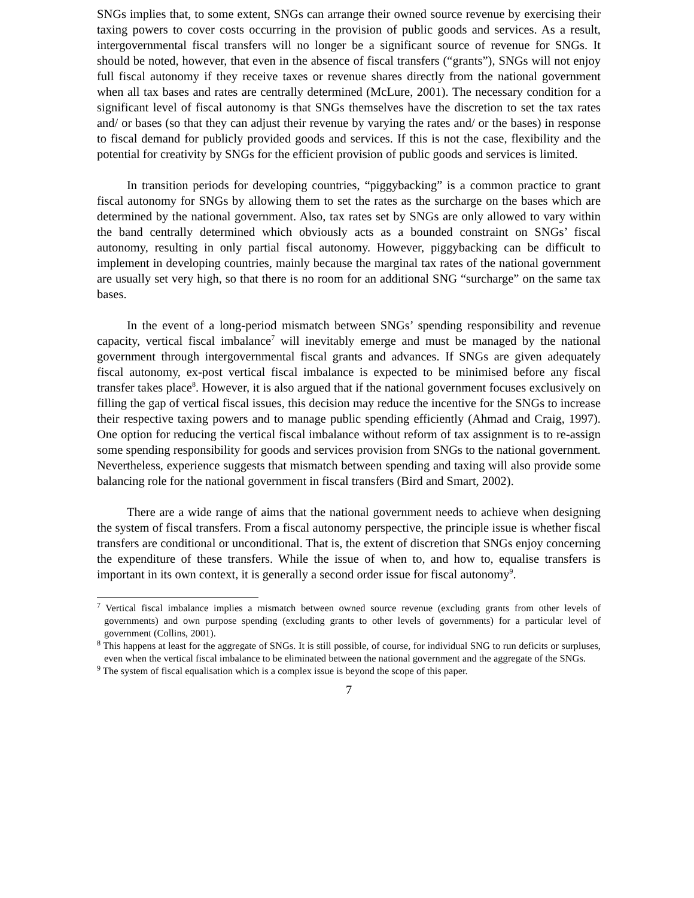SNGs implies that, to some extent, SNGs can arrange their owned source revenue by exercising their taxing powers to cover costs occurring in the provision of public goods and services. As a result, intergovernmental fiscal transfers will no longer be a significant source of revenue for SNGs. It should be noted, however, that even in the absence of fiscal transfers (“grants”), SNGs will not enjoy full fiscal autonomy if they receive taxes or revenue shares directly from the national government when all tax bases and rates are centrally determined (McLure, 2001). The necessary condition for a significant level of fiscal autonomy is that SNGs themselves have the discretion to set the tax rates and/ or bases (so that they can adjust their revenue by varying the rates and/ or the bases) in response to fiscal demand for publicly provided goods and services. If this is not the case, flexibility and the potential for creativity by SNGs for the efficient provision of public goods and services is limited.
In transition periods for developing countries, “piggybacking” is a common practice to grant fiscal autonomy for SNGs by allowing them to set the rates as the surcharge on the bases which are determined by the national government. Also, tax rates set by SNGs are only allowed to vary within the band centrally determined which obviously acts as a bounded constraint on SNGs’ fiscal autonomy, resulting in only partial fiscal autonomy. However, piggybacking can be difficult to implement in developing countries, mainly because the marginal tax rates of the national government are usually set very high, so that there is no room for an additional SNG “surcharge” on the same tax bases.
In the event of a long-period mismatch between SNGs’ spending responsibility and revenue capacity, vertical fiscal imbalance<sup>7</sup> will inevitably emerge and must be managed by the national government through intergovernmental fiscal grants and advances. If SNGs are given adequately fiscal autonomy, ex-post vertical fiscal imbalance is expected to be minimised before any fiscal transfer takes place<sup>8</sup>. However, it is also argued that if the national government focuses exclusively on filling the gap of vertical fiscal issues, this decision may reduce the incentive for the SNGs to increase their respective taxing powers and to manage public spending efficiently (Ahmad and Craig, 1997). One option for reducing the vertical fiscal imbalance without reform of tax assignment is to re-assign some spending responsibility for goods and services provision from SNGs to the national government. Nevertheless, experience suggests that mismatch between spending and taxing will also provide some balancing role for the national government in fiscal transfers (Bird and Smart, 2002).
There are a wide range of aims that the national government needs to achieve when designing the system of fiscal transfers. From a fiscal autonomy perspective, the principle issue is whether fiscal transfers are conditional or unconditional. That is, the extent of discretion that SNGs enjoy concerning the expenditure of these transfers. While the issue of when to, and how to, equalise transfers is important in its own context, it is generally a second order issue for fiscal autonomy<sup>9</sup>.
<sup>7</sup> Vertical fiscal imbalance implies a mismatch between owned source revenue (excluding grants from other levels of governments) and own purpose spending (excluding grants to other levels of governments) for a particular level of government (Collins, 2001).
<sup>8</sup> This happens at least for the aggregate of SNGs. It is still possible, of course, for individual SNG to run deficits or surpluses, even when the vertical fiscal imbalance to be eliminated between the national government and the aggregate of the SNGs.
<sup>9</sup> The system of fiscal equalisation which is a complex issue is beyond the scope of this paper.
7